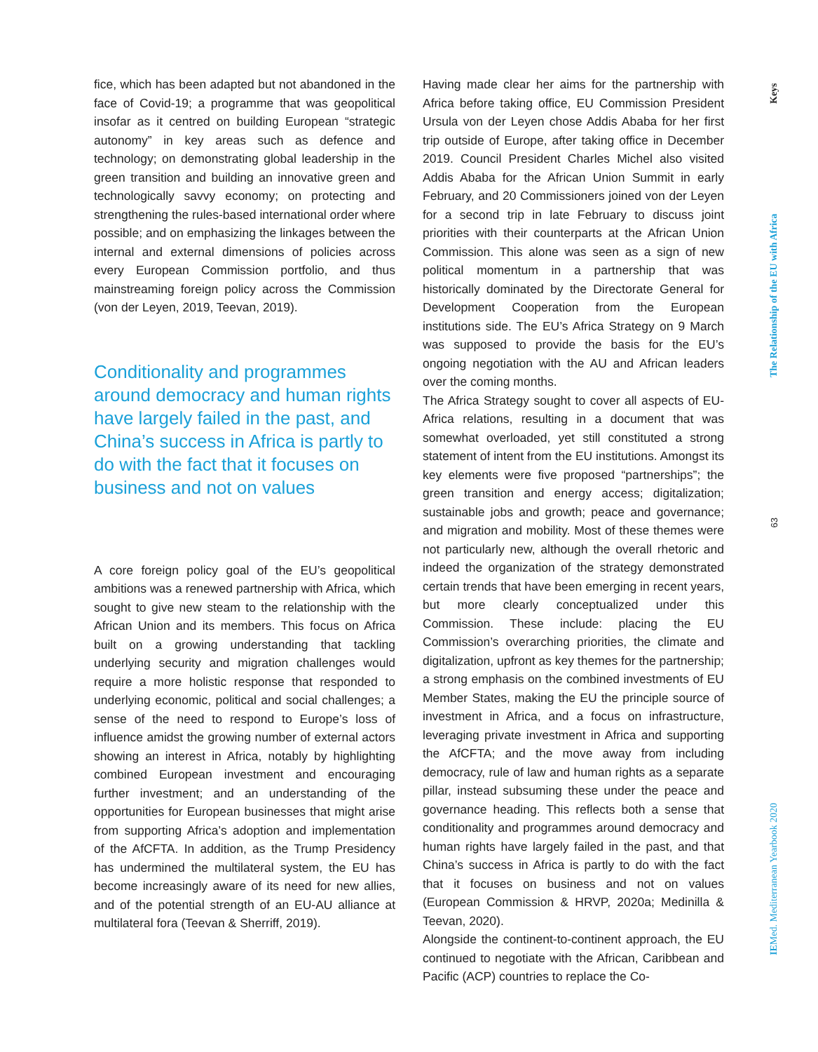fice, which has been adapted but not abandoned in the face of Covid-19; a programme that was geopolitical insofar as it centred on building European “strategic autonomy” in key areas such as defence and technology; on demonstrating global leadership in the green transition and building an innovative green and technologically savvy economy; on protecting and strengthening the rules-based international order where possible; and on emphasizing the linkages between the internal and external dimensions of policies across every European Commission portfolio, and thus mainstreaming foreign policy across the Commission (von der Leyen, 2019, Teevan, 2019).
Conditionality and programmes around democracy and human rights have largely failed in the past, and China’s success in Africa is partly to do with the fact that it focuses on business and not on values
A core foreign policy goal of the EU’s geopolitical ambitions was a renewed partnership with Africa, which sought to give new steam to the relationship with the African Union and its members. This focus on Africa built on a growing understanding that tackling underlying security and migration challenges would require a more holistic response that responded to underlying economic, political and social challenges; a sense of the need to respond to Europe’s loss of influence amidst the growing number of external actors showing an interest in Africa, notably by highlighting combined European investment and encouraging further investment; and an understanding of the opportunities for European businesses that might arise from supporting Africa’s adoption and implementation of the AfCFTA. In addition, as the Trump Presidency has undermined the multilateral system, the EU has become increasingly aware of its need for new allies, and of the potential strength of an EU-AU alliance at multilateral fora (Teevan & Sherriff, 2019).
Having made clear her aims for the partnership with Africa before taking office, EU Commission President Ursula von der Leyen chose Addis Ababa for her first trip outside of Europe, after taking office in December 2019. Council President Charles Michel also visited Addis Ababa for the African Union Summit in early February, and 20 Commissioners joined von der Leyen for a second trip in late February to discuss joint priorities with their counterparts at the African Union Commission. This alone was seen as a sign of new political momentum in a partnership that was historically dominated by the Directorate General for Development Cooperation from the European institutions side. The EU’s Africa Strategy on 9 March was supposed to provide the basis for the EU’s ongoing negotiation with the AU and African leaders over the coming months.
The Africa Strategy sought to cover all aspects of EU-Africa relations, resulting in a document that was somewhat overloaded, yet still constituted a strong statement of intent from the EU institutions. Amongst its key elements were five proposed “partnerships”; the green transition and energy access; digitalization; sustainable jobs and growth; peace and governance; and migration and mobility. Most of these themes were not particularly new, although the overall rhetoric and indeed the organization of the strategy demonstrated certain trends that have been emerging in recent years, but more clearly conceptualized under this Commission. These include: placing the EU Commission’s overarching priorities, the climate and digitalization, upfront as key themes for the partnership; a strong emphasis on the combined investments of EU Member States, making the EU the principle source of investment in Africa, and a focus on infrastructure, leveraging private investment in Africa and supporting the AfCFTA; and the move away from including democracy, rule of law and human rights as a separate pillar, instead subsuming these under the peace and governance heading. This reflects both a sense that conditionality and programmes around democracy and human rights have largely failed in the past, and that China’s success in Africa is partly to do with the fact that it focuses on business and not on values (European Commission & HRVP, 2020a; Medinilla & Teevan, 2020).
Alongside the continent-to-continent approach, the EU continued to negotiate with the African, Caribbean and Pacific (ACP) countries to replace the Co-
Keys
The Relationship of the EU with Africa
63
IEMed. Mediterranean Yearbook 2020